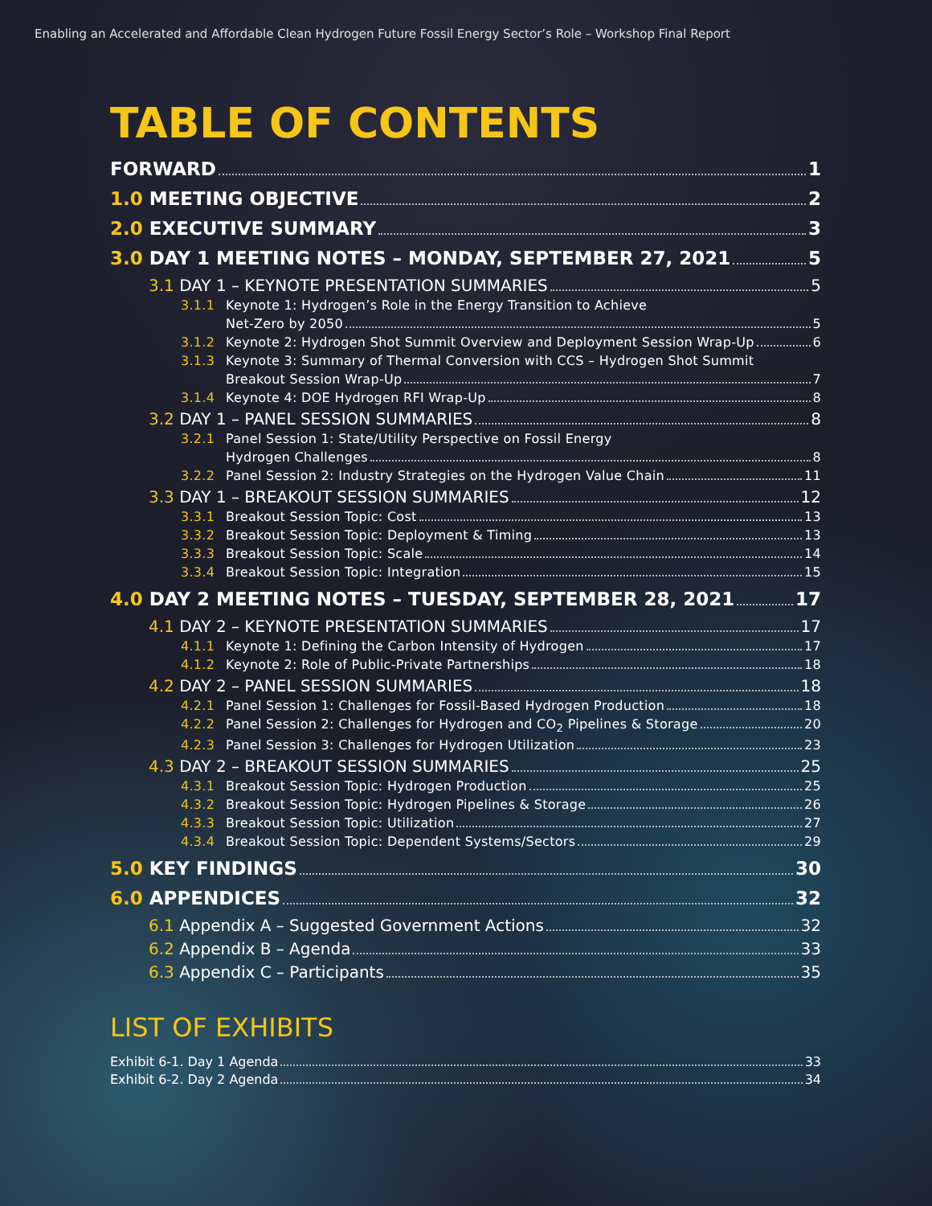Enabling an Accelerated and Affordable Clean Hydrogen Future Fossil Energy Sector’s Role – Workshop Final Report
TABLE OF CONTENTS
FORWARD 1
1.0 MEETING OBJECTIVE 2
2.0 EXECUTIVE SUMMARY 3
3.0 DAY 1 MEETING NOTES – MONDAY, SEPTEMBER 27, 2021 5
3.1 DAY 1 – KEYNOTE PRESENTATION SUMMARIES 5
3.1.1 Keynote 1: Hydrogen’s Role in the Energy Transition to Achieve
Net-Zero by 2050 5
3.1.2 Keynote 2: Hydrogen Shot Summit Overview and Deployment Session Wrap-Up 6
3.1.3 Keynote 3: Summary of Thermal Conversion with CCS – Hydrogen Shot Summit
Breakout Session Wrap-Up 7
3.1.4 Keynote 4: DOE Hydrogen RFI Wrap-Up 8
3.2 DAY 1 – PANEL SESSION SUMMARIES 8
3.2.1 Panel Session 1: State/Utility Perspective on Fossil Energy
Hydrogen Challenges 8
3.2.2 Panel Session 2: Industry Strategies on the Hydrogen Value Chain 11
3.3 DAY 1 – BREAKOUT SESSION SUMMARIES 12
3.3.1 Breakout Session Topic: Cost 13
3.3.2 Breakout Session Topic: Deployment & Timing 13
3.3.3 Breakout Session Topic: Scale 14
3.3.4 Breakout Session Topic: Integration 15
4.0 DAY 2 MEETING NOTES – TUESDAY, SEPTEMBER 28, 2021 17
4.1 DAY 2 – KEYNOTE PRESENTATION SUMMARIES 17
4.1.1 Keynote 1: Defining the Carbon Intensity of Hydrogen 17
4.1.2 Keynote 2: Role of Public-Private Partnerships 18
4.2 DAY 2 – PANEL SESSION SUMMARIES 18
4.2.1 Panel Session 1: Challenges for Fossil-Based Hydrogen Production 18
4.2.2 Panel Session 2: Challenges for Hydrogen and CO<sub>2</sub> Pipelines & Storage 20
4.2.3 Panel Session 3: Challenges for Hydrogen Utilization 23
4.3 DAY 2 – BREAKOUT SESSION SUMMARIES 25
4.3.1 Breakout Session Topic: Hydrogen Production 25
4.3.2 Breakout Session Topic: Hydrogen Pipelines & Storage 26
4.3.3 Breakout Session Topic: Utilization 27
4.3.4 Breakout Session Topic: Dependent Systems/Sectors 29
5.0 KEY FINDINGS 30
6.0 APPENDICES 32
6.1 Appendix A – Suggested Government Actions 32
6.2 Appendix B – Agenda 33
6.3 Appendix C – Participants 35
LIST OF EXHIBITS
Exhibit 6-1. Day 1 Agenda 33
Exhibit 6-2. Day 2 Agenda 34